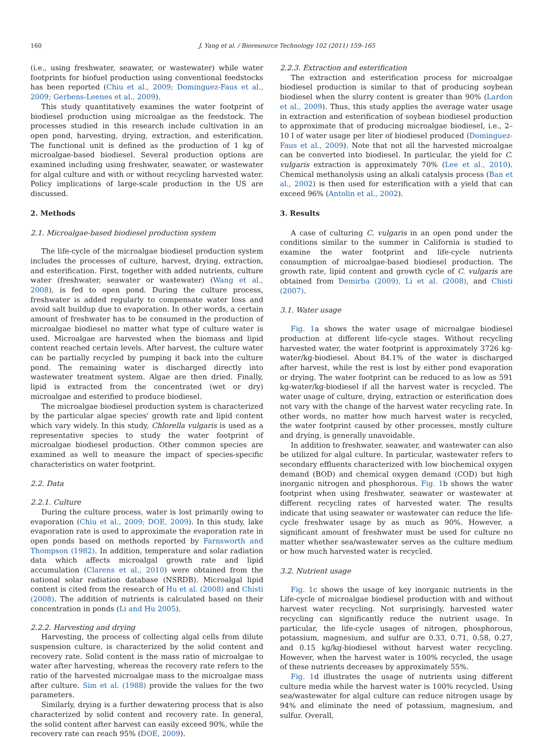160 J. Yang et al. / Bioresource Technology 102 (2011) 159–165
(i.e., using freshwater, seawater, or wastewater) while water footprints for biofuel production using conventional feedstocks has been reported (Chiu et al., 2009; Dominguez-Faus et al., 2009; Gerbens-Leenes et al., 2009).
This study quantitatively examines the water footprint of biodiesel production using microalgae as the feedstock. The processes studied in this research include cultivation in an open pond, harvesting, drying, extraction, and esterification. The functional unit is defined as the production of 1 kg of microalgae-based biodiesel. Several production options are examined including using freshwater, seawater, or wastewater for algal culture and with or without recycling harvested water. Policy implications of large-scale production in the US are discussed.
2. Methods
2.1. Microalgae-based biodiesel production system
The life-cycle of the microalgae biodiesel production system includes the processes of culture, harvest, drying, extraction, and esterification. First, together with added nutrients, culture water (freshwater, seawater or wastewater) (Wang et al., 2008), is fed to open pond. During the culture process, freshwater is added regularly to compensate water loss and avoid salt buildup due to evaporation. In other words, a certain amount of freshwater has to be consumed in the production of microalgae biodiesel no matter what type of culture water is used. Microalgae are harvested when the biomass and lipid content reached certain levels. After harvest, the culture water can be partially recycled by pumping it back into the culture pond. The remaining water is discharged directly into wastewater treatment system. Algae are then dried. Finally, lipid is extracted from the concentrated (wet or dry) microalgae and esterified to produce biodiesel.
The microalgae biodiesel production system is characterized by the particular algae species' growth rate and lipid content which vary widely. In this study, Chlorella vulgaris is used as a representative species to study the water footprint of microalgae biodiesel production. Other common species are examined as well to measure the impact of species-specific characteristics on water footprint.
2.2. Data
2.2.1. Culture
During the culture process, water is lost primarily owing to evaporation (Chiu et al., 2009; DOE, 2009). In this study, lake evaporation rate is used to approximate the evaporation rate in open ponds based on methods reported by Farnsworth and Thompson (1982). In addition, temperature and solar radiation data which affects microalgal growth rate and lipid accumulation (Clarens et al., 2010) were obtained from the national solar radiation database (NSRDB). Microalgal lipid content is cited from the research of Hu et al. (2008) and Chisti (2008). The addition of nutrients is calculated based on their concentration in ponds (Li and Hu 2005).
2.2.2. Harvesting and drying
Harvesting, the process of collecting algal cells from dilute suspension culture, is characterized by the solid content and recovery rate. Solid content is the mass ratio of microalgae to water after harvesting, whereas the recovery rate refers to the ratio of the harvested microalgae mass to the microalgae mass after culture. Sim et al. (1988) provide the values for the two parameters.
Similarly, drying is a further dewatering process that is also characterized by solid content and recovery rate. In general, the solid content after harvest can easily exceed 90%, while the recovery rate can reach 95% (DOE, 2009).
2.2.3. Extraction and esterification
The extraction and esterification process for microalgae biodiesel production is similar to that of producing soybean biodiesel when the slurry content is greater than 90% (Lardon et al., 2009). Thus, this study applies the average water usage in extraction and esterification of soybean biodiesel production to approximate that of producing microalgae biodiesel, i.e., 2–10 l of water usage per liter of biodiesel produced (Dominguez-Faus et al., 2009). Note that not all the harvested microalgae can be converted into biodiesel. In particular, the yield for C. vulgaris extraction is approximately 70% (Lee et al., 2010). Chemical methanolysis using an alkali catalysis process (Ban et al., 2002) is then used for esterification with a yield that can exceed 96% (Antolin et al., 2002).
3. Results
A case of culturing C. vulgaris in an open pond under the conditions similar to the summer in California is studied to examine the water footprint and life-cycle nutrients consumption of microalgae-based biodiesel production. The growth rate, lipid content and growth cycle of C. vulgaris are obtained from Demirba (2009), Li et al. (2008), and Chisti (2007).
3.1. Water usage
Fig. 1a shows the water usage of microalgae biodiesel production at different life-cycle stages. Without recycling harvested water, the water footprint is approximately 3726 kg-water/kg-biodiesel. About 84.1% of the water is discharged after harvest, while the rest is lost by either pond evaporation or drying. The water footprint can be reduced to as low as 591 kg-water/kg-biodiesel if all the harvest water is recycled. The water usage of culture, drying, extraction or esterification does not vary with the change of the harvest water recycling rate. In other words, no matter how much harvest water is recycled, the water footprint caused by other processes, mostly culture and drying, is generally unavoidable.
In addition to freshwater, seawater, and wastewater can also be utilized for algal culture. In particular, wastewater refers to secondary effluents characterized with low biochemical oxygen demand (BOD) and chemical oxygen demand (COD) but high inorganic nitrogen and phosphorous. Fig. 1b shows the water footprint when using freshwater, seawater or wastewater at different recycling rates of harvested water. The results indicate that using seawater or wastewater can reduce the life-cycle freshwater usage by as much as 90%. However, a significant amount of freshwater must be used for culture no matter whether sea/wastewater serves as the culture medium or how much harvested water is recycled.
3.2. Nutrient usage
Fig. 1c shows the usage of key inorganic nutrients in the Life-cycle of microalgae biodiesel production with and without harvest water recycling. Not surprisingly, harvested water recycling can significantly reduce the nutrient usage. In particular, the life-cycle usages of nitrogen, phosphorous, potassium, magnesium, and sulfur are 0.33, 0.71, 0.58, 0.27, and 0.15 kg/kg-biodiesel without harvest water recycling. However, when the harvest water is 100% recycled, the usage of these nutrients decreases by approximately 55%.
Fig. 1d illustrates the usage of nutrients using different culture media while the harvest water is 100% recycled. Using sea/wastewater for algal culture can reduce nitrogen usage by 94% and eliminate the need of potassium, magnesium, and sulfur. Overall,